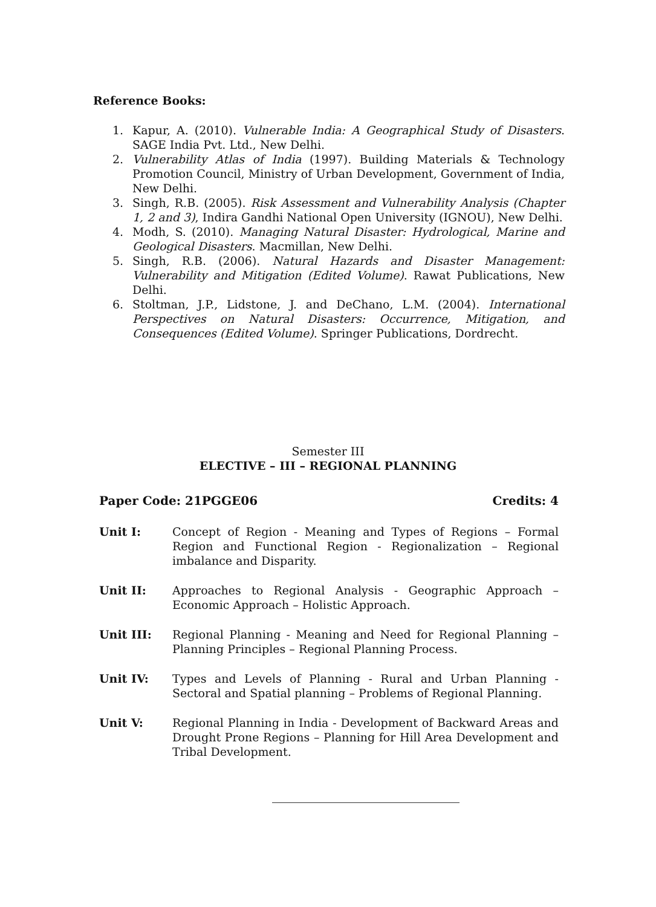Reference Books:
1. Kapur, A. (2010). Vulnerable India: A Geographical Study of Disasters. SAGE India Pvt. Ltd., New Delhi.
2. Vulnerability Atlas of India (1997). Building Materials & Technology Promotion Council, Ministry of Urban Development, Government of India, New Delhi.
3. Singh, R.B. (2005). Risk Assessment and Vulnerability Analysis (Chapter 1, 2 and 3), Indira Gandhi National Open University (IGNOU), New Delhi.
4. Modh, S. (2010). Managing Natural Disaster: Hydrological, Marine and Geological Disasters. Macmillan, New Delhi.
5. Singh, R.B. (2006). Natural Hazards and Disaster Management: Vulnerability and Mitigation (Edited Volume). Rawat Publications, New Delhi.
6. Stoltman, J.P., Lidstone, J. and DeChano, L.M. (2004). International Perspectives on Natural Disasters: Occurrence, Mitigation, and Consequences (Edited Volume). Springer Publications, Dordrecht.
Semester III
ELECTIVE – III – REGIONAL PLANNING
Paper Code: 21PGGE06 Credits: 4
Unit I: Concept of Region - Meaning and Types of Regions – Formal Region and Functional Region - Regionalization – Regional imbalance and Disparity.
Unit II: Approaches to Regional Analysis - Geographic Approach – Economic Approach – Holistic Approach.
Unit III: Regional Planning - Meaning and Need for Regional Planning – Planning Principles – Regional Planning Process.
Unit IV: Types and Levels of Planning - Rural and Urban Planning - Sectoral and Spatial planning – Problems of Regional Planning.
Unit V: Regional Planning in India - Development of Backward Areas and Drought Prone Regions – Planning for Hill Area Development and Tribal Development.